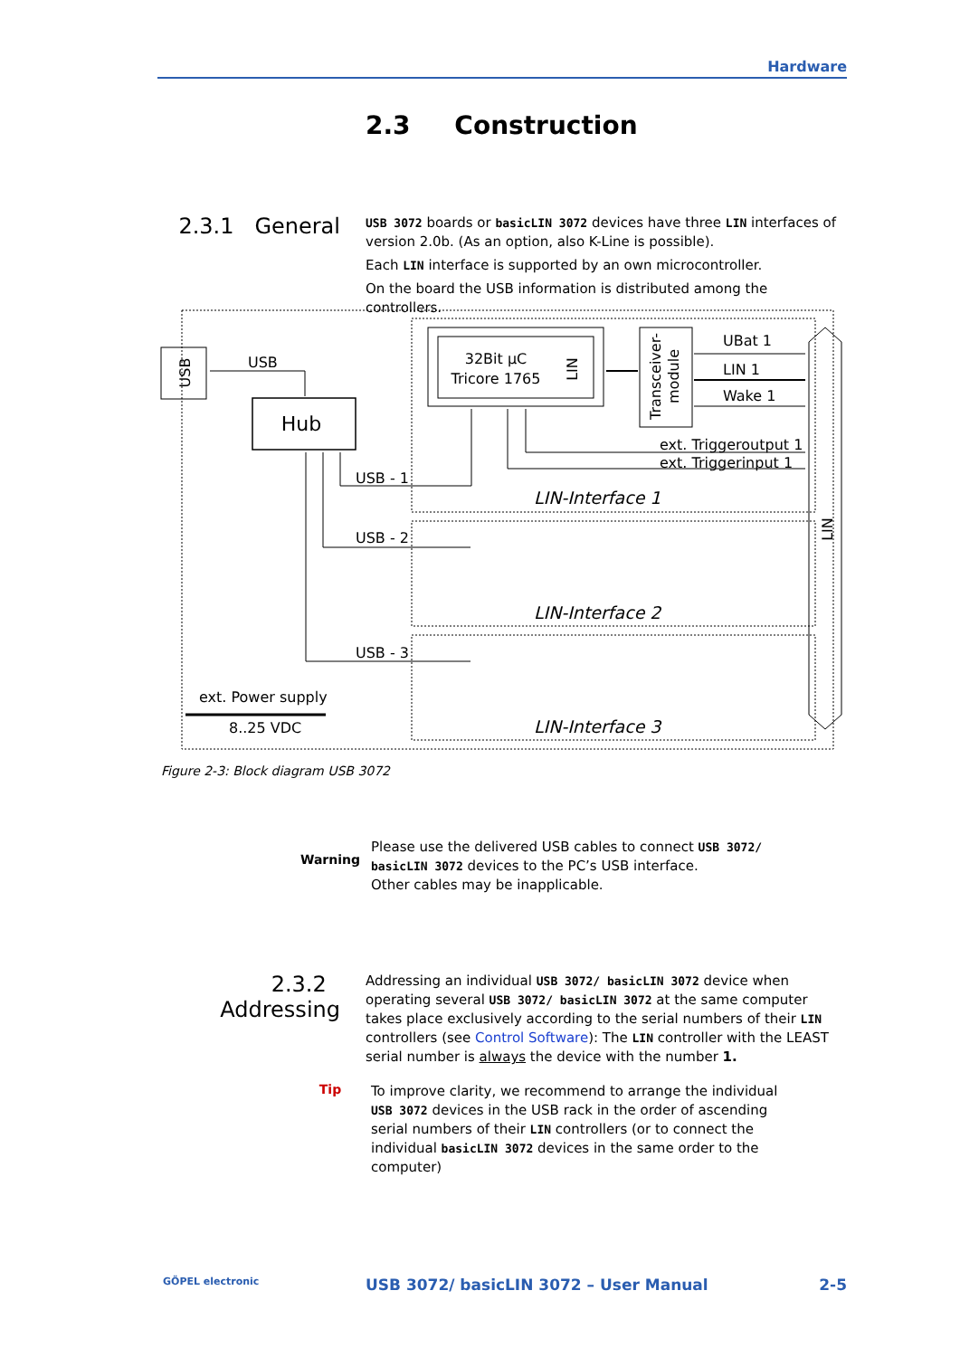Hardware
2.3 Construction
2.3.1 General
USB 3072 boards or basicLIN 3072 devices have three LIN interfaces of version 2.0b. (As an option, also K-Line is possible).
Each LIN interface is supported by an own microcontroller.
On the board the USB information is distributed among the controllers.
USB
Hub
USB
32Bit µC
Tricore 1765
LIN
Transceiver-
module
UBat 1
LIN 1
Wake 1
ext. Triggeroutput 1
ext. Triggerinput 1
LIN-Interface 1
LIN-Interface 2
LIN-Interface 3
LIN
USB - 1
USB - 2
USB - 3
ext. Power supply
8..25 VDC
Figure 2-3: Block diagram USB 3072
Warning
Please use the delivered USB cables to connect USB 3072/ basicLIN 3072 devices to the PC’s USB interface.
Other cables may be inapplicable.
2.3.2 Addressing
Addressing an individual USB 3072/ basicLIN 3072 device when operating several USB 3072/ basicLIN 3072 at the same computer takes place exclusively according to the serial numbers of their LIN controllers (see Control Software): The LIN controller with the LEAST serial number is always the device with the number 1.
Tip
To improve clarity, we recommend to arrange the individual USB 3072 devices in the USB rack in the order of ascending serial numbers of their LIN controllers (or to connect the individual basicLIN 3072 devices in the same order to the computer)
GÖPEL electronic USB 3072/ basicLIN 3072 – User Manual 2-5